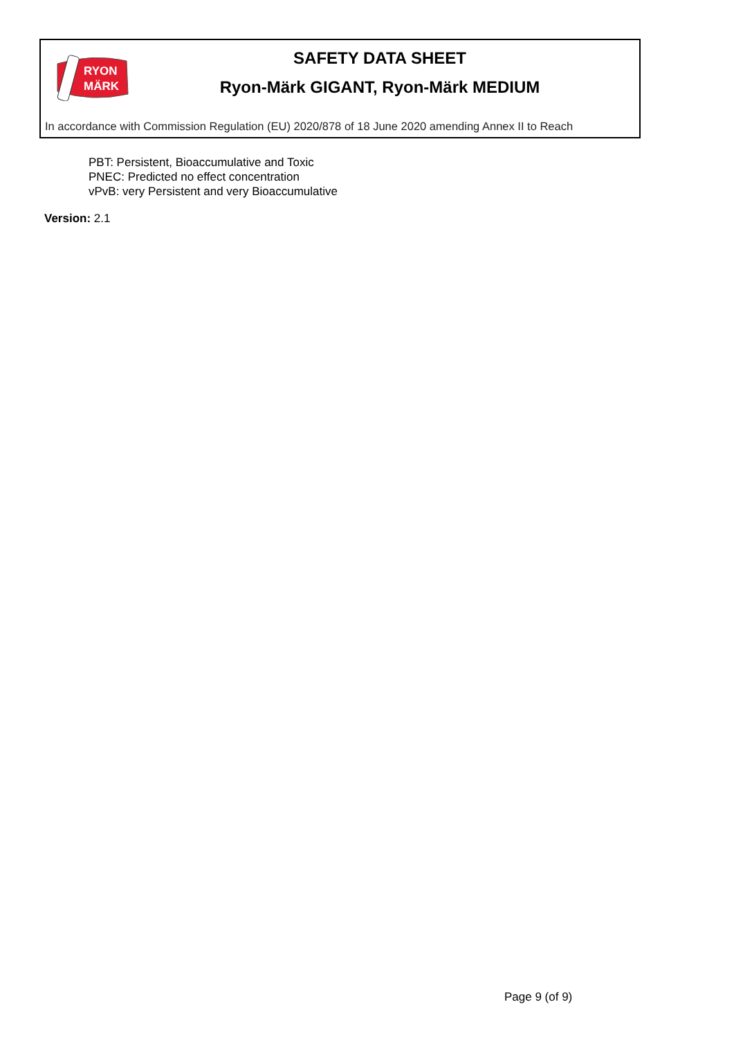RYON
MÄRK
SAFETY DATA SHEET
Ryon-Märk GIGANT, Ryon-Märk MEDIUM
In accordance with Commission Regulation (EU) 2020/878 of 18 June 2020 amending Annex II to Reach
PBT: Persistent, Bioaccumulative and Toxic
PNEC: Predicted no effect concentration
vPvB: very Persistent and very Bioaccumulative
Version: 2.1
Page 9 (of 9)